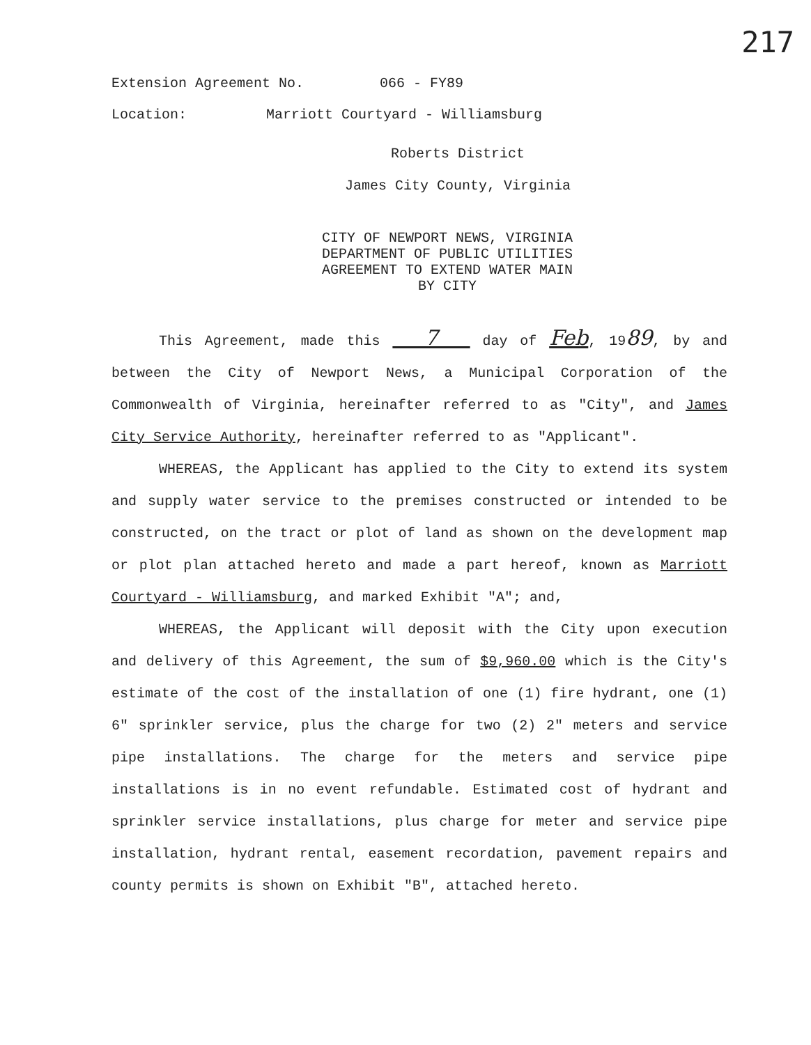217
Extension Agreement No. 066 - FY89
Location: Marriott Courtyard - Williamsburg
Roberts District
James City County, Virginia
CITY OF NEWPORT NEWS, VIRGINIA
DEPARTMENT OF PUBLIC UTILITIES
AGREEMENT TO EXTEND WATER MAIN
BY CITY
This Agreement, made this 7 day of Feb, 1989, by and between the City of Newport News, a Municipal Corporation of the Commonwealth of Virginia, hereinafter referred to as "City", and James City Service Authority, hereinafter referred to as "Applicant".
WHEREAS, the Applicant has applied to the City to extend its system and supply water service to the premises constructed or intended to be constructed, on the tract or plot of land as shown on the development map or plot plan attached hereto and made a part hereof, known as Marriott Courtyard - Williamsburg, and marked Exhibit "A"; and,
WHEREAS, the Applicant will deposit with the City upon execution and delivery of this Agreement, the sum of $9,960.00 which is the City's estimate of the cost of the installation of one (1) fire hydrant, one (1) 6" sprinkler service, plus the charge for two (2) 2" meters and service pipe installations. The charge for the meters and service pipe installations is in no event refundable. Estimated cost of hydrant and sprinkler service installations, plus charge for meter and service pipe installation, hydrant rental, easement recordation, pavement repairs and county permits is shown on Exhibit "B", attached hereto.